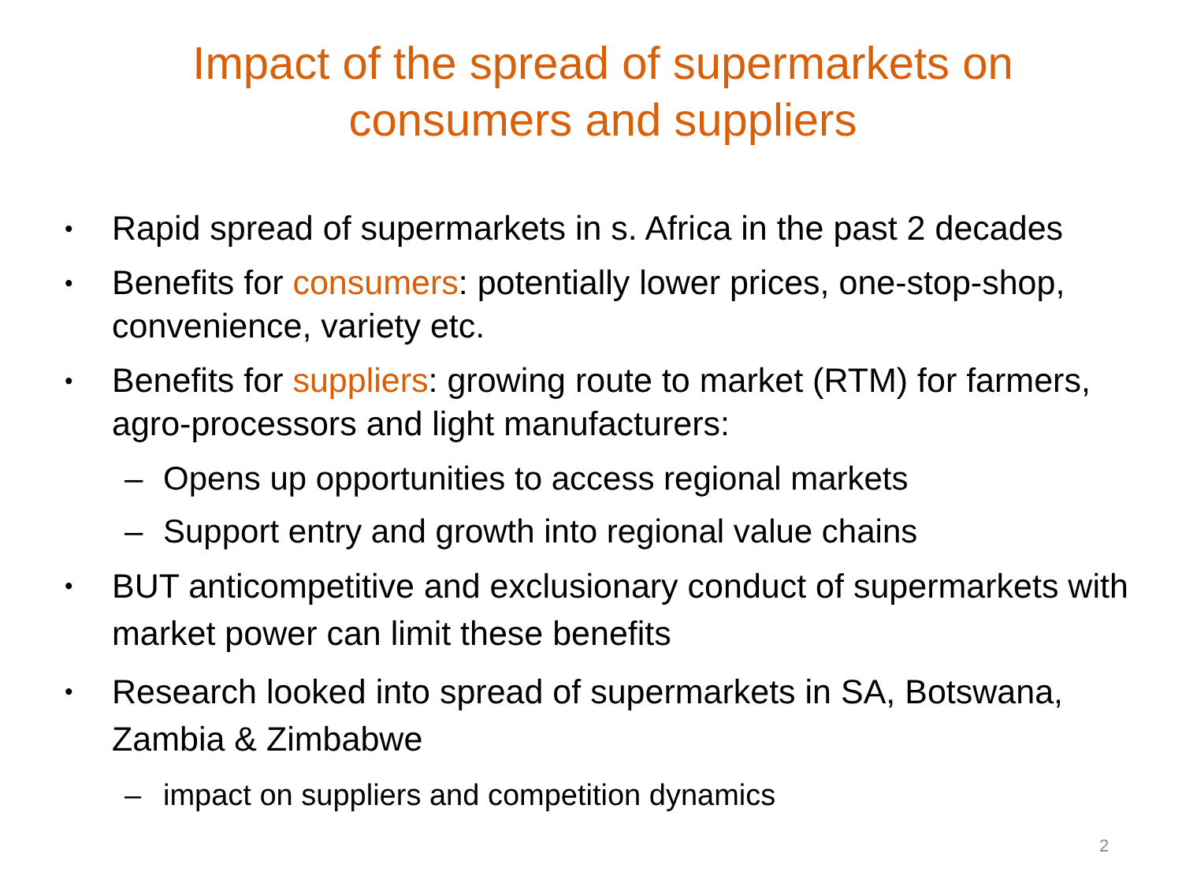Impact of the spread of supermarkets on
consumers and suppliers
• Rapid spread of supermarkets in s. Africa in the past 2 decades
• Benefits for consumers: potentially lower prices, one-stop-shop, convenience, variety etc.
• Benefits for suppliers: growing route to market (RTM) for farmers, agro-processors and light manufacturers:
– Opens up opportunities to access regional markets
– Support entry and growth into regional value chains
• BUT anticompetitive and exclusionary conduct of supermarkets with market power can limit these benefits
• Research looked into spread of supermarkets in SA, Botswana, Zambia & Zimbabwe
– impact on suppliers and competition dynamics
2